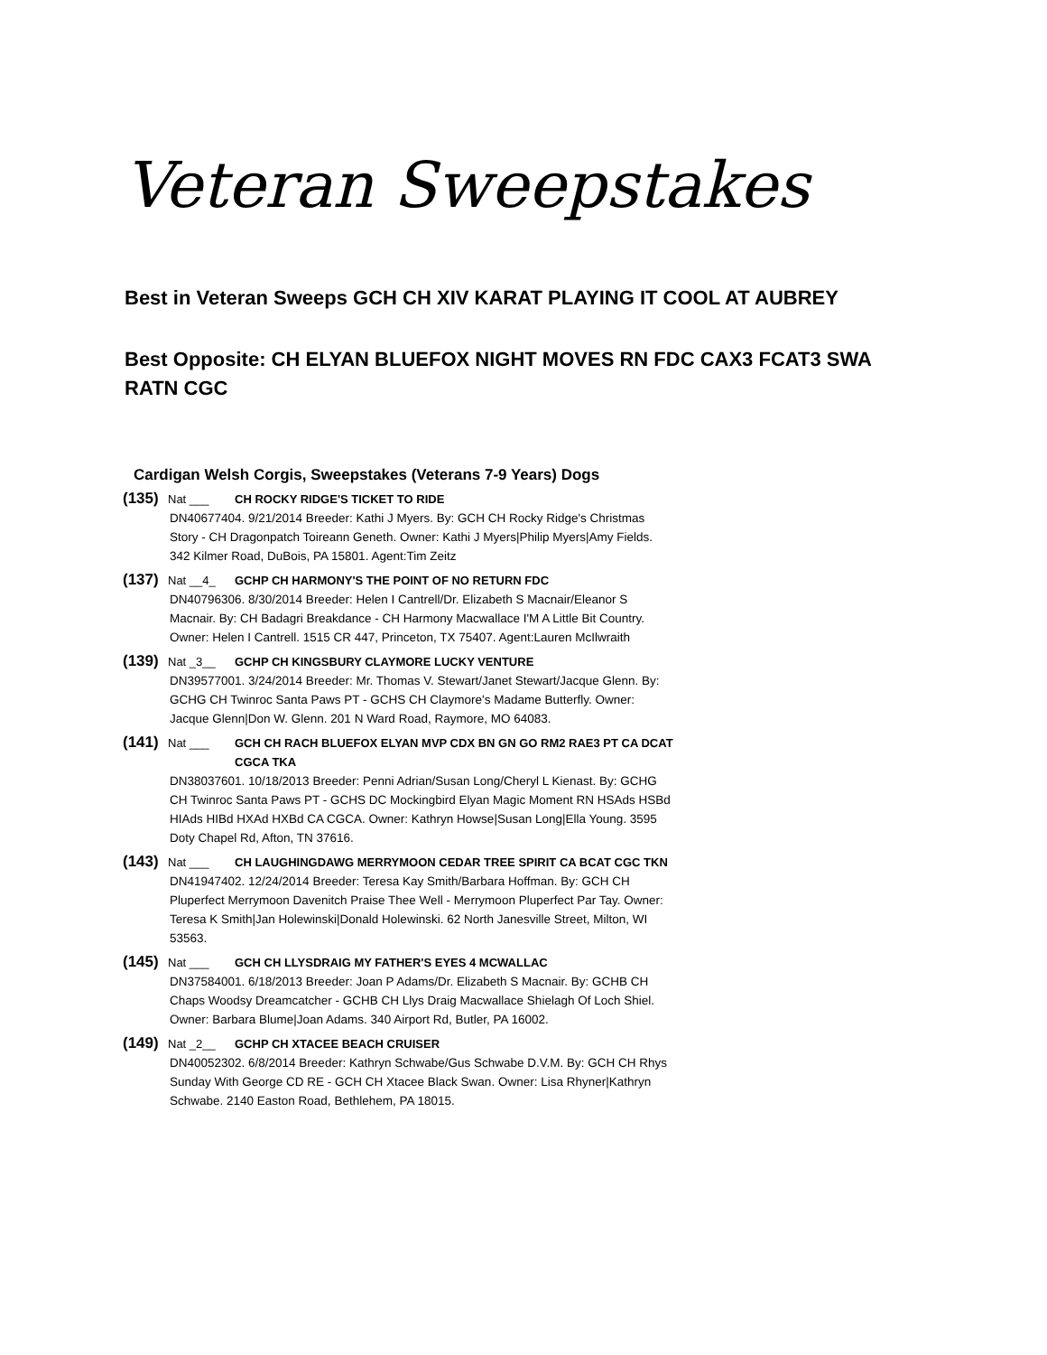Veteran Sweepstakes
Best in Veteran Sweeps GCH CH XIV KARAT PLAYING IT COOL AT AUBREY
Best Opposite: CH ELYAN BLUEFOX NIGHT MOVES RN FDC CAX3 FCAT3 SWA RATN CGC
Cardigan Welsh Corgis, Sweepstakes (Veterans 7-9 Years) Dogs
(135) Nat ___ CH ROCKY RIDGE'S TICKET TO RIDE
DN40677404. 9/21/2014 Breeder: Kathi J Myers. By: GCH CH Rocky Ridge's Christmas Story - CH Dragonpatch Toireann Geneth. Owner: Kathi J Myers|Philip Myers|Amy Fields. 342 Kilmer Road, DuBois, PA 15801. Agent:Tim Zeitz
(137) Nat __4_ GCHP CH HARMONY'S THE POINT OF NO RETURN FDC
DN40796306. 8/30/2014 Breeder: Helen I Cantrell/Dr. Elizabeth S Macnair/Eleanor S Macnair. By: CH Badagri Breakdance - CH Harmony Macwallace I'M A Little Bit Country. Owner: Helen I Cantrell. 1515 CR 447, Princeton, TX 75407. Agent:Lauren McIlwraith
(139) Nat _3__ GCHP CH KINGSBURY CLAYMORE LUCKY VENTURE
DN39577001. 3/24/2014 Breeder: Mr. Thomas V. Stewart/Janet Stewart/Jacque Glenn. By: GCHG CH Twinroc Santa Paws PT - GCHS CH Claymore's Madame Butterfly. Owner: Jacque Glenn|Don W. Glenn. 201 N Ward Road, Raymore, MO 64083.
(141) Nat ___ GCH CH RACH BLUEFOX ELYAN MVP CDX BN GN GO RM2 RAE3 PT CA DCAT CGCA TKA
DN38037601. 10/18/2013 Breeder: Penni Adrian/Susan Long/Cheryl L Kienast. By: GCHG CH Twinroc Santa Paws PT - GCHS DC Mockingbird Elyan Magic Moment RN HSAds HSBd HIAds HIBd HXAd HXBd CA CGCA. Owner: Kathryn Howse|Susan Long|Ella Young. 3595 Doty Chapel Rd, Afton, TN 37616.
(143) Nat ___ CH LAUGHINGDAWG MERRYMOON CEDAR TREE SPIRIT CA BCAT CGC TKN
DN41947402. 12/24/2014 Breeder: Teresa Kay Smith/Barbara Hoffman. By: GCH CH Pluperfect Merrymoon Davenitch Praise Thee Well - Merrymoon Pluperfect Par Tay. Owner: Teresa K Smith|Jan Holewinski|Donald Holewinski. 62 North Janesville Street, Milton, WI 53563.
(145) Nat ___ GCH CH LLYSDRAIG MY FATHER'S EYES 4 MCWALLAC
DN37584001. 6/18/2013 Breeder: Joan P Adams/Dr. Elizabeth S Macnair. By: GCHB CH Chaps Woodsy Dreamcatcher - GCHB CH Llys Draig Macwallace Shielagh Of Loch Shiel. Owner: Barbara Blume|Joan Adams. 340 Airport Rd, Butler, PA 16002.
(149) Nat _2__ GCHP CH XTACEE BEACH CRUISER
DN40052302. 6/8/2014 Breeder: Kathryn Schwabe/Gus Schwabe D.V.M. By: GCH CH Rhys Sunday With George CD RE - GCH CH Xtacee Black Swan. Owner: Lisa Rhyner|Kathryn Schwabe. 2140 Easton Road, Bethlehem, PA 18015.